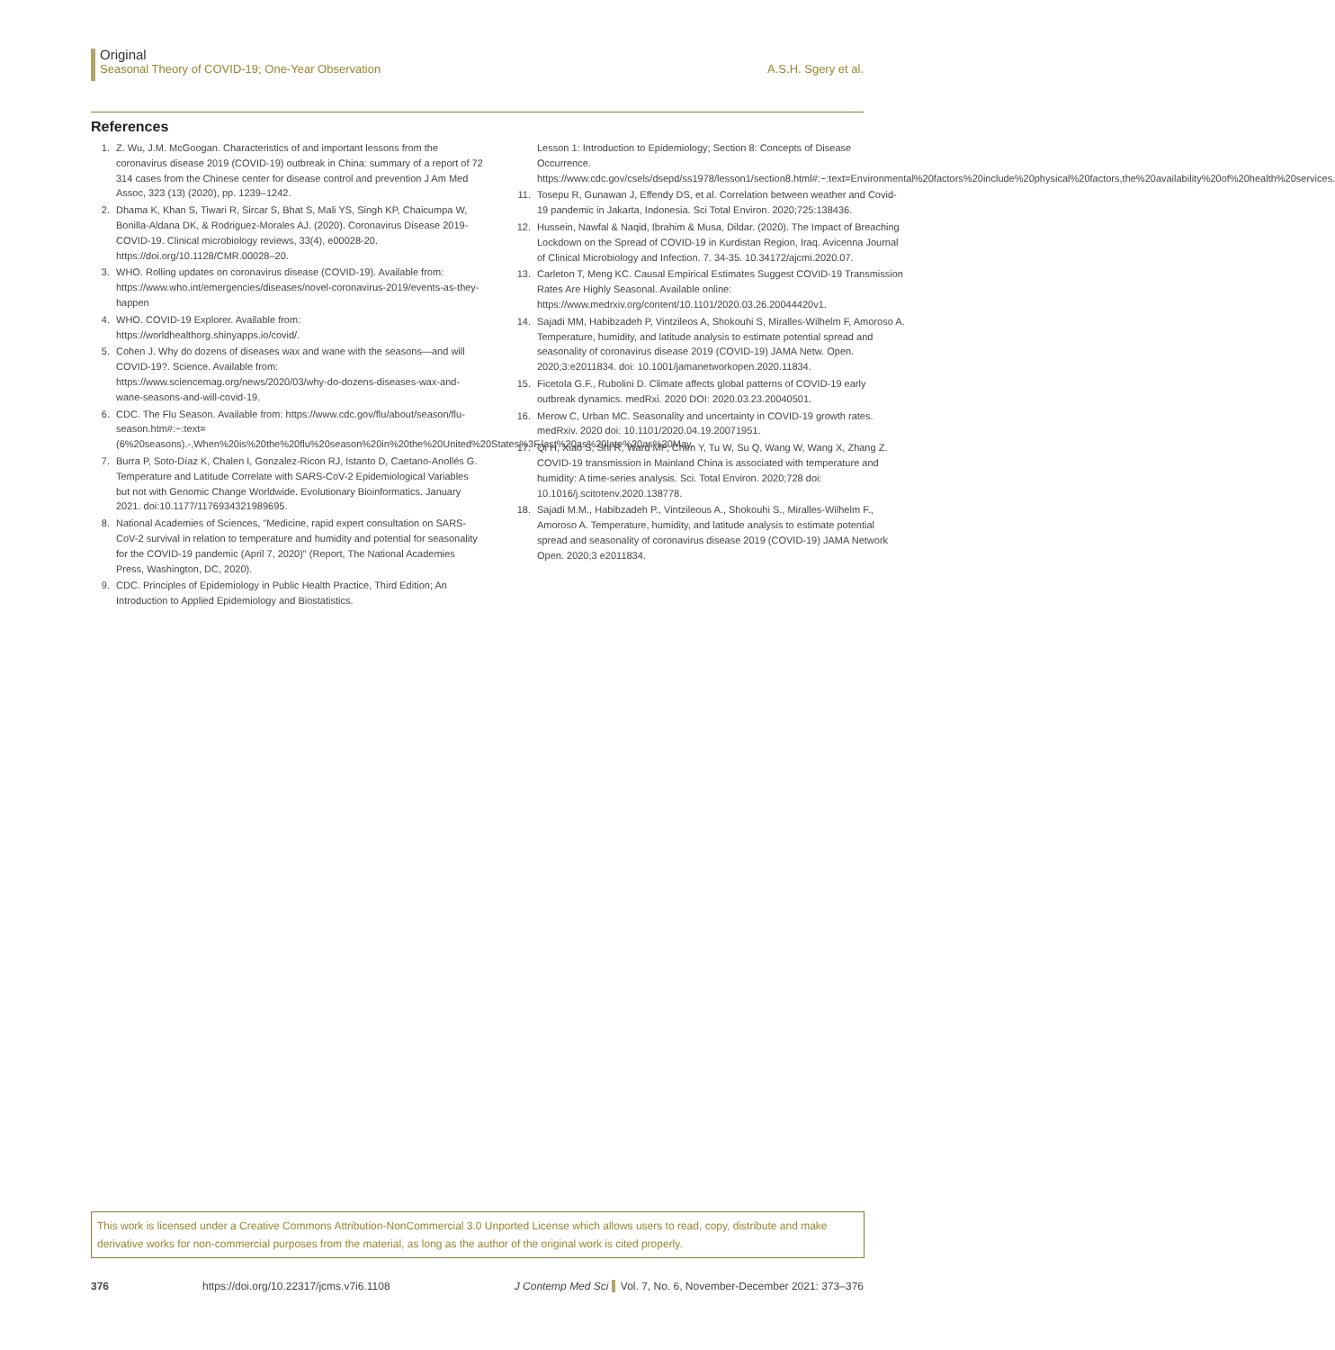Original
Seasonal Theory of COVID-19; One-Year Observation A.S.H. Sgery et al.
References
1. Z. Wu, J.M. McGoogan. Characteristics of and important lessons from the coronavirus disease 2019 (COVID-19) outbreak in China: summary of a report of 72 314 cases from the Chinese center for disease control and prevention J Am Med Assoc, 323 (13) (2020), pp. 1239–1242.
2. Dhama K, Khan S, Tiwari R, Sircar S, Bhat S, Mali YS, Singh KP, Chaicumpa W, Bonilla-Aldana DK, & Rodriguez-Morales AJ. (2020). Coronavirus Disease 2019-COVID-19. Clinical microbiology reviews, 33(4), e00028-20. https://doi.org/10.1128/CMR.00028–20.
3. WHO. Rolling updates on coronavirus disease (COVID-19). Available from: https://www.who.int/emergencies/diseases/novel-coronavirus-2019/events-as-they-happen
4. WHO. COVID-19 Explorer. Available from: https://worldhealthorg.shinyapps.io/covid/.
5. Cohen J. Why do dozens of diseases wax and wane with the seasons—and will COVID-19?. Science. Available from: https://www.sciencemag.org/news/2020/03/why-do-dozens-diseases-wax-and-wane-seasons-and-will-covid-19.
6. CDC. The Flu Season. Available from: https://www.cdc.gov/flu/about/season/flu-season.htm#:~:text=(6%20seasons).-,When%20is%20the%20flu%20season%20in%20the%20United%20States%3F,last%20as%20late%20as%20May.
7. Burra P, Soto-Díaz K, Chalen I, Gonzalez-Ricon RJ, Istanto D, Caetano-Anollés G. Temperature and Latitude Correlate with SARS-CoV-2 Epidemiological Variables but not with Genomic Change Worldwide. Evolutionary Bioinformatics. January 2021. doi:10.1177/1176934321989695.
8. National Academies of Sciences, "Medicine, rapid expert consultation on SARS-CoV-2 survival in relation to temperature and humidity and potential for seasonality for the COVID-19 pandemic (April 7, 2020)" (Report, The National Academies Press, Washington, DC, 2020).
9. CDC. Principles of Epidemiology in Public Health Practice, Third Edition; An Introduction to Applied Epidemiology and Biostatistics.
Lesson 1: Introduction to Epidemiology; Section 8: Concepts of Disease Occurrence. https://www.cdc.gov/csels/dsepd/ss1978/lesson1/section8.html#:~:text=Environmental%20factors%20include%20physical%20factors,the%20availability%20of%20health%20services.
11. Tosepu R, Gunawan J, Effendy DS, et al. Correlation between weather and Covid-19 pandemic in Jakarta, Indonesia. Sci Total Environ. 2020;725:138436.
12. Hussein, Nawfal & Naqid, Ibrahim & Musa, Dildar. (2020). The Impact of Breaching Lockdown on the Spread of COVID-19 in Kurdistan Region, Iraq. Avicenna Journal of Clinical Microbiology and Infection. 7. 34-35. 10.34172/ajcmi.2020.07.
13. Carleton T, Meng KC. Causal Empirical Estimates Suggest COVID-19 Transmission Rates Are Highly Seasonal. Available online: https://www.medrxiv.org/content/10.1101/2020.03.26.20044420v1.
14. Sajadi MM, Habibzadeh P, Vintzileos A, Shokouhi S, Miralles-Wilhelm F, Amoroso A. Temperature, humidity, and latitude analysis to estimate potential spread and seasonality of coronavirus disease 2019 (COVID-19) JAMA Netw. Open. 2020;3:e2011834. doi: 10.1001/jamanetworkopen.2020.11834.
15. Ficetola G.F., Rubolini D. Climate affects global patterns of COVID-19 early outbreak dynamics. medRxi. 2020 DOI: 2020.03.23.20040501.
16. Merow C, Urban MC. Seasonality and uncertainty in COVID-19 growth rates. medRxiv. 2020 doi: 10.1101/2020.04.19.20071951.
17. Qi H, Xiao S, Shi R, Ward MP, Chen Y, Tu W, Su Q, Wang W, Wang X, Zhang Z. COVID-19 transmission in Mainland China is associated with temperature and humidity: A time-series analysis. Sci. Total Environ. 2020;728 doi: 10.1016/j.scitotenv.2020.138778.
18. Sajadi M.M., Habibzadeh P., Vintzileous A., Shokouhi S., Miralles-Wilhelm F., Amoroso A. Temperature, humidity, and latitude analysis to estimate potential spread and seasonality of coronavirus disease 2019 (COVID-19) JAMA Network Open. 2020;3 e2011834.
This work is licensed under a Creative Commons Attribution-NonCommercial 3.0 Unported License which allows users to read, copy, distribute and make derivative works for non-commercial purposes from the material, as long as the author of the original work is cited properly.
376 https://doi.org/10.22317/jcms.v7i6.1108 J Contemp Med Sci Vol. 7, No. 6, November-December 2021: 373–376